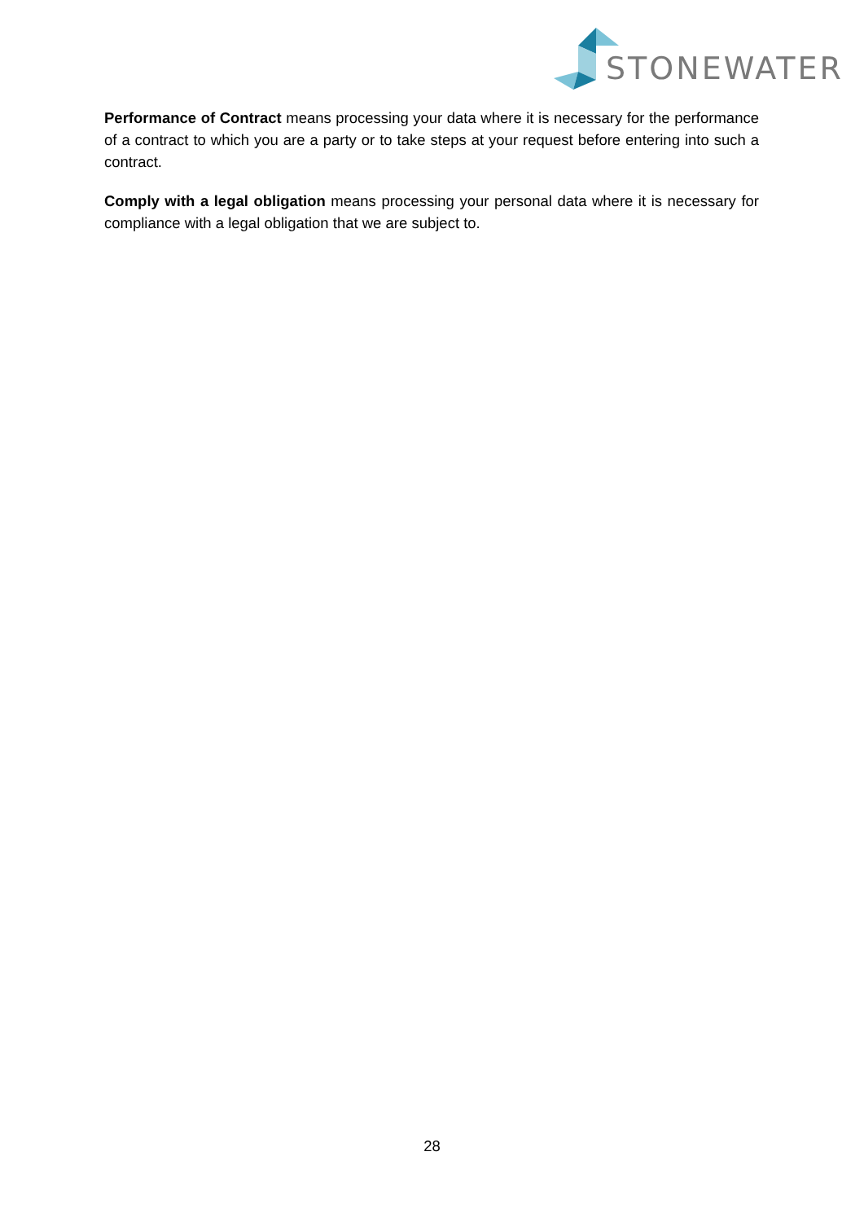STONEWATER
Performance of Contract means processing your data where it is necessary for the performance of a contract to which you are a party or to take steps at your request before entering into such a contract.
Comply with a legal obligation means processing your personal data where it is necessary for compliance with a legal obligation that we are subject to.
28